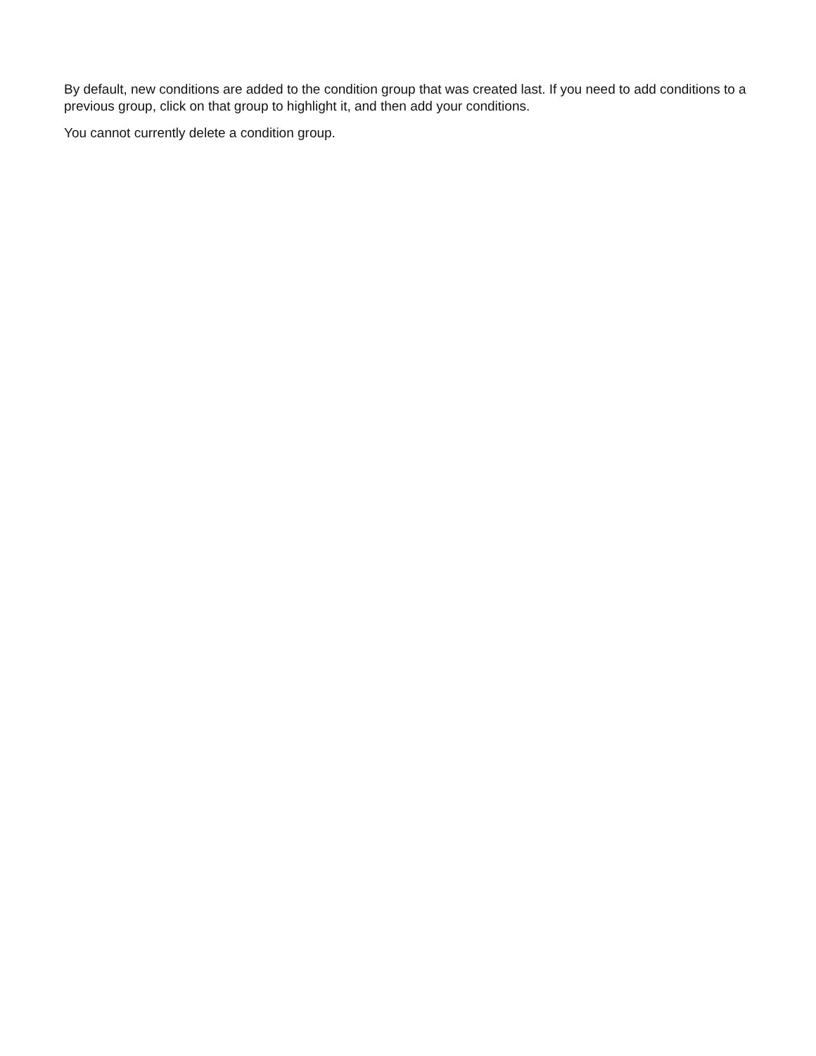By default, new conditions are added to the condition group that was created last. If you need to add conditions to a previous group, click on that group to highlight it, and then add your conditions.
You cannot currently delete a condition group.